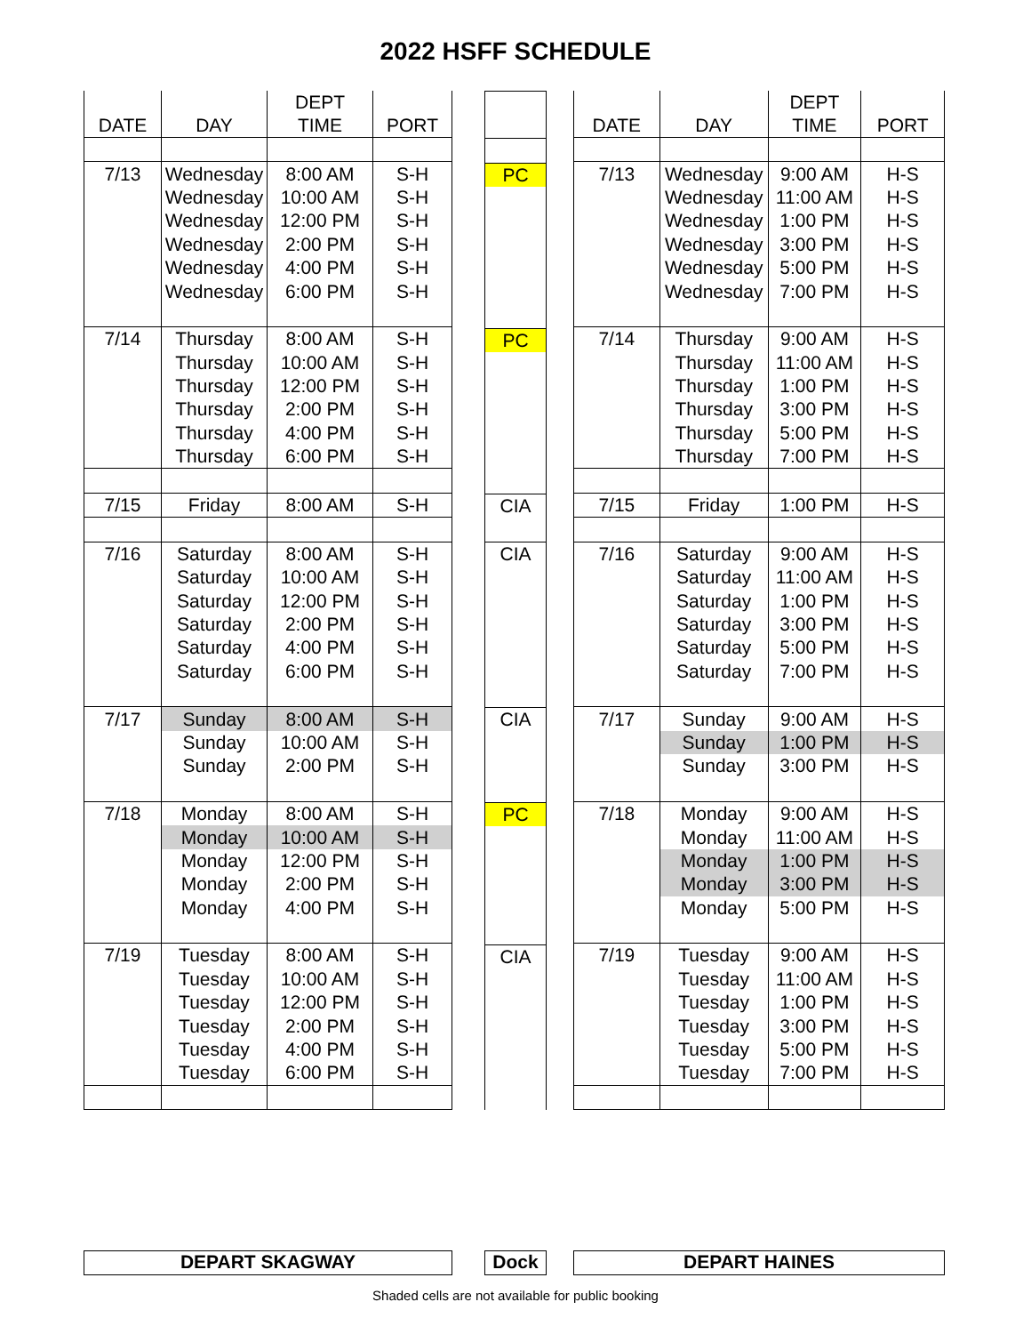2022 HSFF SCHEDULE
| DATE | DAY | DEPT TIME | PORT |
| --- | --- | --- | --- |
| 7/13 | Wednesday | 8:00 AM | S-H |
| | Wednesday | 10:00 AM | S-H |
| | Wednesday | 12:00 PM | S-H |
| | Wednesday | 2:00 PM | S-H |
| | Wednesday | 4:00 PM | S-H |
| | Wednesday | 6:00 PM | S-H |
| 7/14 | Thursday | 8:00 AM | S-H |
| | Thursday | 10:00 AM | S-H |
| | Thursday | 12:00 PM | S-H |
| | Thursday | 2:00 PM | S-H |
| | Thursday | 4:00 PM | S-H |
| | Thursday | 6:00 PM | S-H |
| 7/15 | Friday | 8:00 AM | S-H |
| 7/16 | Saturday | 8:00 AM | S-H |
| | Saturday | 10:00 AM | S-H |
| | Saturday | 12:00 PM | S-H |
| | Saturday | 2:00 PM | S-H |
| | Saturday | 4:00 PM | S-H |
| | Saturday | 6:00 PM | S-H |
| 7/17 | Sunday | 8:00 AM | S-H |
| | Sunday | 10:00 AM | S-H |
| | Sunday | 2:00 PM | S-H |
| 7/18 | Monday | 8:00 AM | S-H |
| | Monday | 10:00 AM | S-H |
| | Monday | 12:00 PM | S-H |
| | Monday | 2:00 PM | S-H |
| | Monday | 4:00 PM | S-H |
| 7/19 | Tuesday | 8:00 AM | S-H |
| | Tuesday | 10:00 AM | S-H |
| | Tuesday | 12:00 PM | S-H |
| | Tuesday | 2:00 PM | S-H |
| | Tuesday | 4:00 PM | S-H |
| | Tuesday | 6:00 PM | S-H |
| PC |
| PC |
| CIA |
| CIA |
| CIA |
| PC |
| CIA |
| DATE | DAY | DEPT TIME | PORT |
| --- | --- | --- | --- |
| 7/13 | Wednesday | 9:00 AM | H-S |
| | Wednesday | 11:00 AM | H-S |
| | Wednesday | 1:00 PM | H-S |
| | Wednesday | 3:00 PM | H-S |
| | Wednesday | 5:00 PM | H-S |
| | Wednesday | 7:00 PM | H-S |
| 7/14 | Thursday | 9:00 AM | H-S |
| | Thursday | 11:00 AM | H-S |
| | Thursday | 1:00 PM | H-S |
| | Thursday | 3:00 PM | H-S |
| | Thursday | 5:00 PM | H-S |
| | Thursday | 7:00 PM | H-S |
| 7/15 | Friday | 1:00 PM | H-S |
| 7/16 | Saturday | 9:00 AM | H-S |
| | Saturday | 11:00 AM | H-S |
| | Saturday | 1:00 PM | H-S |
| | Saturday | 3:00 PM | H-S |
| | Saturday | 5:00 PM | H-S |
| | Saturday | 7:00 PM | H-S |
| 7/17 | Sunday | 9:00 AM | H-S |
| | Sunday | 1:00 PM | H-S |
| | Sunday | 3:00 PM | H-S |
| 7/18 | Monday | 9:00 AM | H-S |
| | Monday | 11:00 AM | H-S |
| | Monday | 1:00 PM | H-S |
| | Monday | 3:00 PM | H-S |
| | Monday | 5:00 PM | H-S |
| 7/19 | Tuesday | 9:00 AM | H-S |
| | Tuesday | 11:00 AM | H-S |
| | Tuesday | 1:00 PM | H-S |
| | Tuesday | 3:00 PM | H-S |
| | Tuesday | 5:00 PM | H-S |
| | Tuesday | 7:00 PM | H-S |
DEPART SKAGWAY Dock DEPART HAINES
Shaded cells are not available for public booking